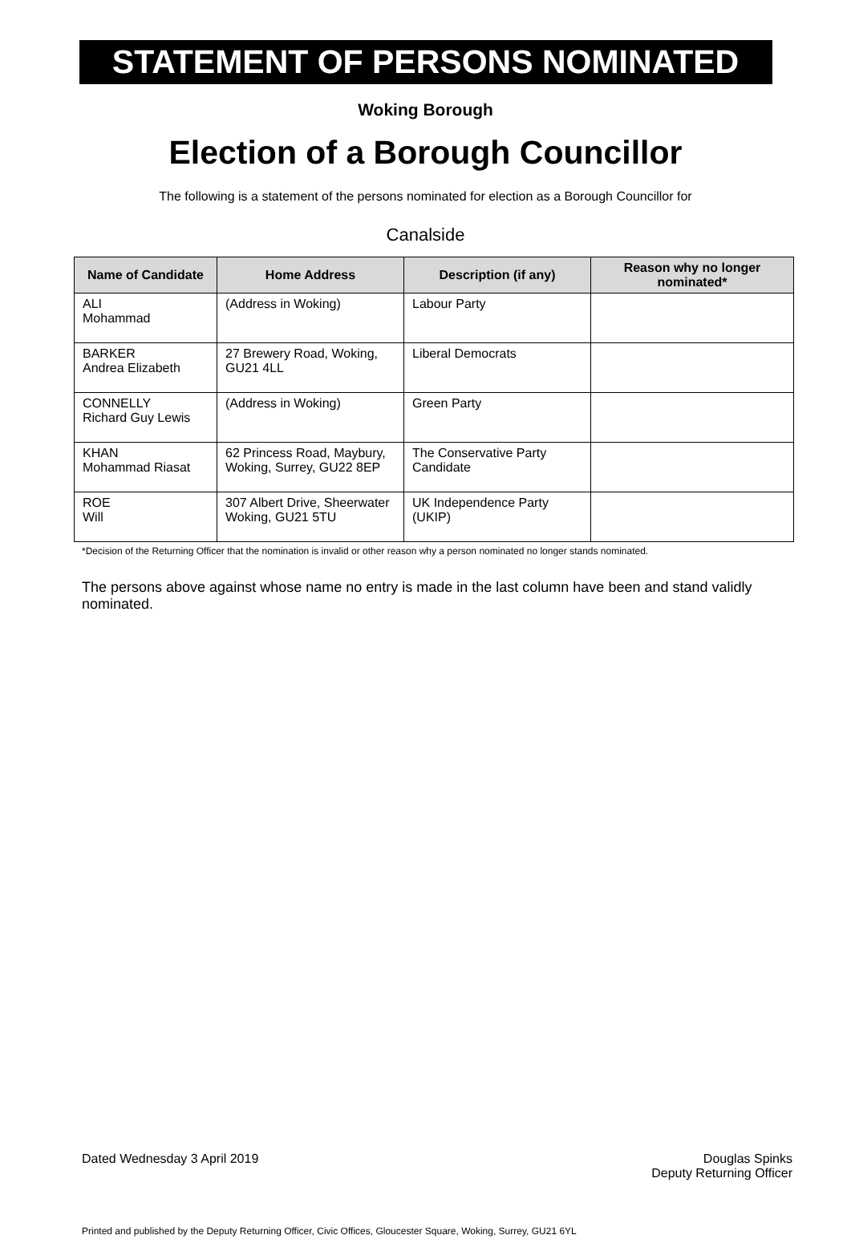STATEMENT OF PERSONS NOMINATED
Woking Borough
Election of a Borough Councillor
The following is a statement of the persons nominated for election as a Borough Councillor for
Canalside
| Name of Candidate | Home Address | Description (if any) | Reason why no longer nominated* |
| --- | --- | --- | --- |
| ALI Mohammad | (Address in Woking) | Labour Party | |
| BARKER Andrea Elizabeth | 27 Brewery Road, Woking, GU21 4LL | Liberal Democrats | |
| CONNELLY Richard Guy Lewis | (Address in Woking) | Green Party | |
| KHAN Mohammad Riasat | 62 Princess Road, Maybury, Woking, Surrey, GU22 8EP | The Conservative Party Candidate | |
| ROE Will | 307 Albert Drive, Sheerwater Woking, GU21 5TU | UK Independence Party (UKIP) | |
*Decision of the Returning Officer that the nomination is invalid or other reason why a person nominated no longer stands nominated.
The persons above against whose name no entry is made in the last column have been and stand validly nominated.
Dated Wednesday 3 April 2019 Douglas Spinks
Deputy Returning Officer
Printed and published by the Deputy Returning Officer, Civic Offices, Gloucester Square, Woking, Surrey, GU21 6YL